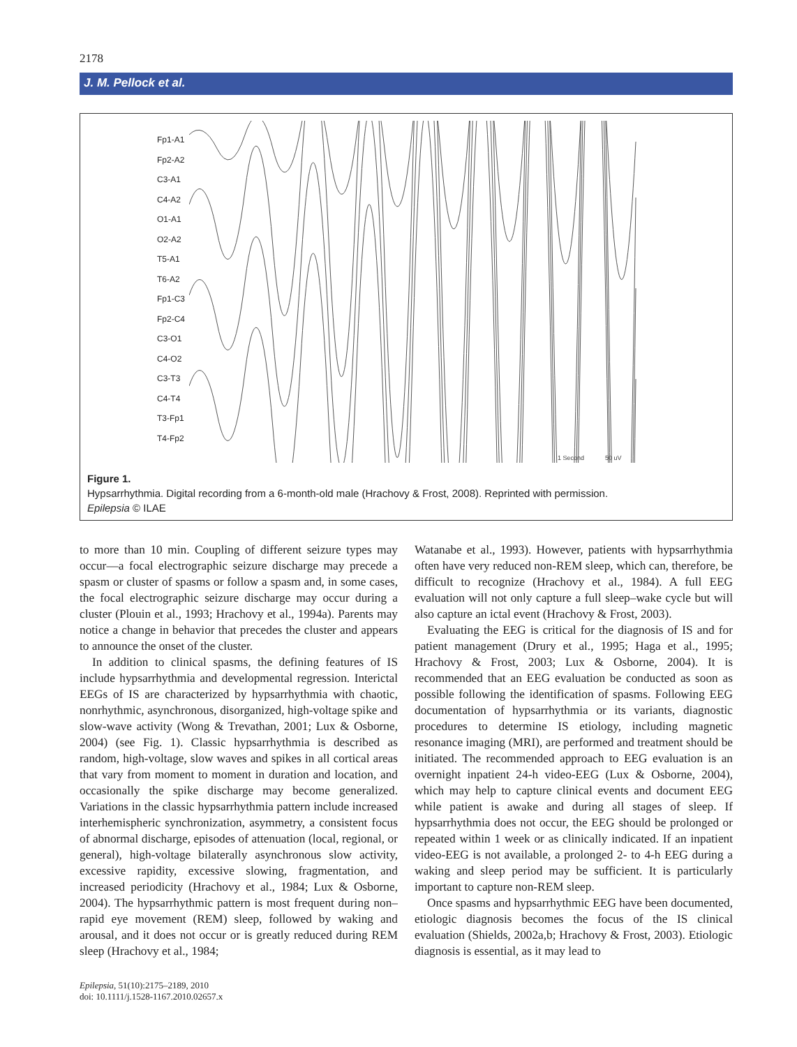2178
J. M. Pellock et al.
Fp1-A1
Fp2-A2
C3-A1
C4-A2
O1-A1
O2-A2
T5-A1
T6-A2
Fp1-C3
Fp2-C4
C3-O1
C4-O2
C3-T3
C4-T4
T3-Fp1
T4-Fp2
1 Second
50 uV
Figure 1.
Hypsarrhythmia. Digital recording from a 6-month-old male (Hrachovy & Frost, 2008). Reprinted with permission.
Epilepsia © ILAE
to more than 10 min. Coupling of different seizure types may occur—a focal electrographic seizure discharge may precede a spasm or cluster of spasms or follow a spasm and, in some cases, the focal electrographic seizure discharge may occur during a cluster (Plouin et al., 1993; Hrachovy et al., 1994a). Parents may notice a change in behavior that precedes the cluster and appears to announce the onset of the cluster.
In addition to clinical spasms, the defining features of IS include hypsarrhythmia and developmental regression. Interictal EEGs of IS are characterized by hypsarrhythmia with chaotic, nonrhythmic, asynchronous, disorganized, high-voltage spike and slow-wave activity (Wong & Trevathan, 2001; Lux & Osborne, 2004) (see Fig. 1). Classic hypsarrhythmia is described as random, high-voltage, slow waves and spikes in all cortical areas that vary from moment to moment in duration and location, and occasionally the spike discharge may become generalized. Variations in the classic hypsarrhythmia pattern include increased interhemispheric synchronization, asymmetry, a consistent focus of abnormal discharge, episodes of attenuation (local, regional, or general), high-voltage bilaterally asynchronous slow activity, excessive rapidity, excessive slowing, fragmentation, and increased periodicity (Hrachovy et al., 1984; Lux & Osborne, 2004). The hypsarrhythmic pattern is most frequent during non–rapid eye movement (REM) sleep, followed by waking and arousal, and it does not occur or is greatly reduced during REM sleep (Hrachovy et al., 1984;
Watanabe et al., 1993). However, patients with hypsarrhythmia often have very reduced non-REM sleep, which can, therefore, be difficult to recognize (Hrachovy et al., 1984). A full EEG evaluation will not only capture a full sleep–wake cycle but will also capture an ictal event (Hrachovy & Frost, 2003).
Evaluating the EEG is critical for the diagnosis of IS and for patient management (Drury et al., 1995; Haga et al., 1995; Hrachovy & Frost, 2003; Lux & Osborne, 2004). It is recommended that an EEG evaluation be conducted as soon as possible following the identification of spasms. Following EEG documentation of hypsarrhythmia or its variants, diagnostic procedures to determine IS etiology, including magnetic resonance imaging (MRI), are performed and treatment should be initiated. The recommended approach to EEG evaluation is an overnight inpatient 24-h video-EEG (Lux & Osborne, 2004), which may help to capture clinical events and document EEG while patient is awake and during all stages of sleep. If hypsarrhythmia does not occur, the EEG should be prolonged or repeated within 1 week or as clinically indicated. If an inpatient video-EEG is not available, a prolonged 2- to 4-h EEG during a waking and sleep period may be sufficient. It is particularly important to capture non-REM sleep.
Once spasms and hypsarrhythmic EEG have been documented, etiologic diagnosis becomes the focus of the IS clinical evaluation (Shields, 2002a,b; Hrachovy & Frost, 2003). Etiologic diagnosis is essential, as it may lead to
Epilepsia, 51(10):2175–2189, 2010
doi: 10.1111/j.1528-1167.2010.02657.x